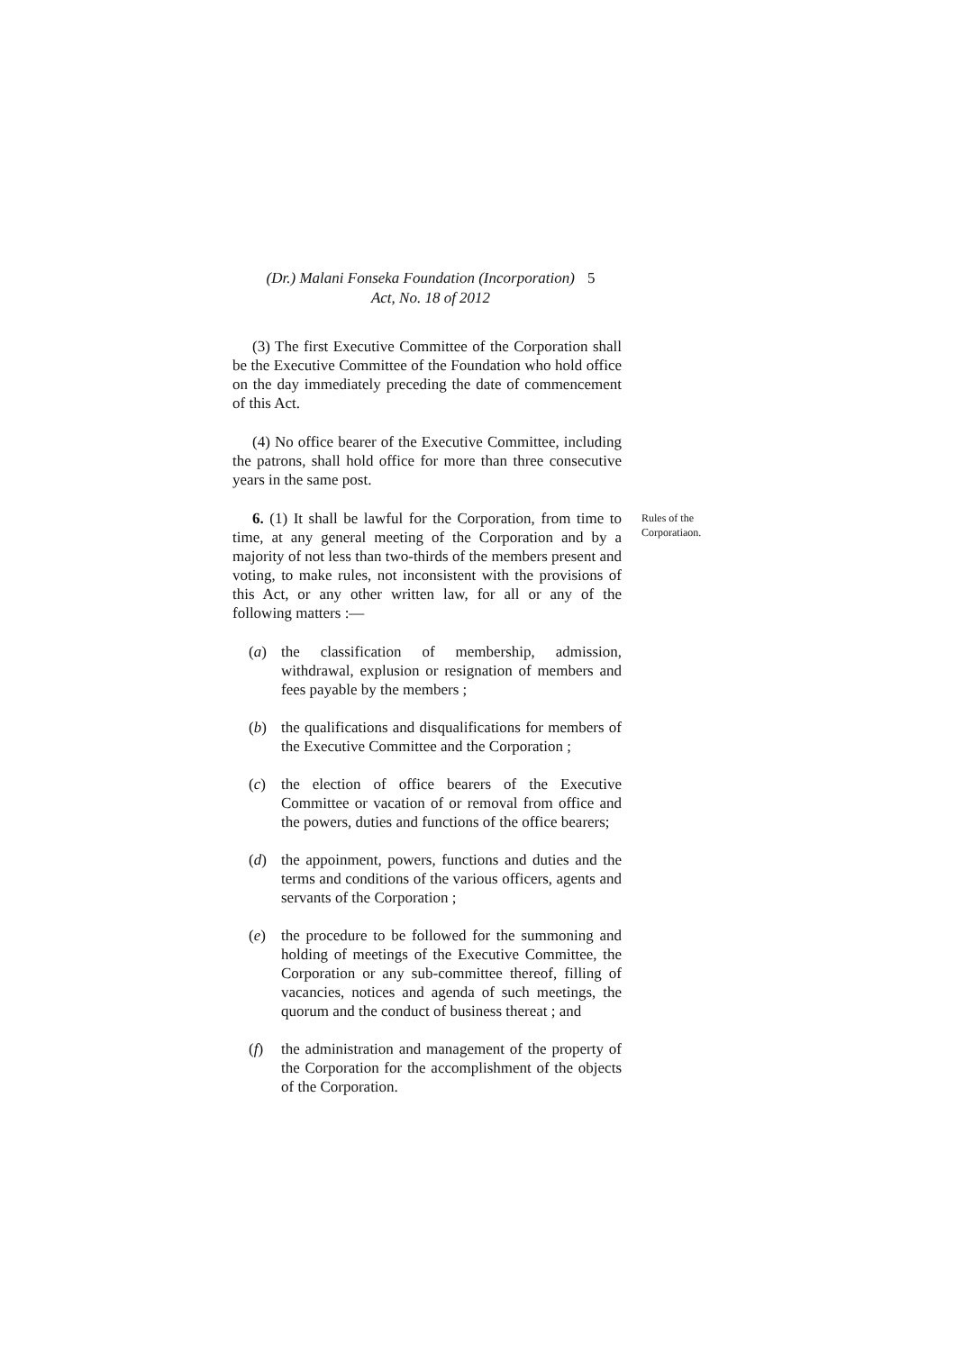(Dr.) Malani Fonseka Foundation (Incorporation) 5
Act, No. 18 of 2012
(3) The first Executive Committee of the Corporation shall be the Executive Committee of the Foundation who hold office on the day immediately preceding the date of commencement of this Act.
(4) No office bearer of the Executive Committee, including the patrons, shall hold office for more than three consecutive years in the same post.
6. (1) It shall be lawful for the Corporation, from time to time, at any general meeting of the Corporation and by a majority of not less than two-thirds of the members present and voting, to make rules, not inconsistent with the provisions of this Act, or any other written law, for all or any of the following matters :—
Rules of the
Corporatiaon.
(a) the classification of membership, admission, withdrawal, explusion or resignation of members and fees payable by the members ;
(b) the qualifications and disqualifications for members of the Executive Committee and the Corporation ;
(c) the election of office bearers of the Executive Committee or vacation of or removal from office and the powers, duties and functions of the office bearers;
(d) the appoinment, powers, functions and duties and the terms and conditions of the various officers, agents and servants of the Corporation ;
(e) the procedure to be followed for the summoning and holding of meetings of the Executive Committee, the Corporation or any sub-committee thereof, filling of vacancies, notices and agenda of such meetings, the quorum and the conduct of business thereat ; and
(f) the administration and management of the property of the Corporation for the accomplishment of the objects of the Corporation.